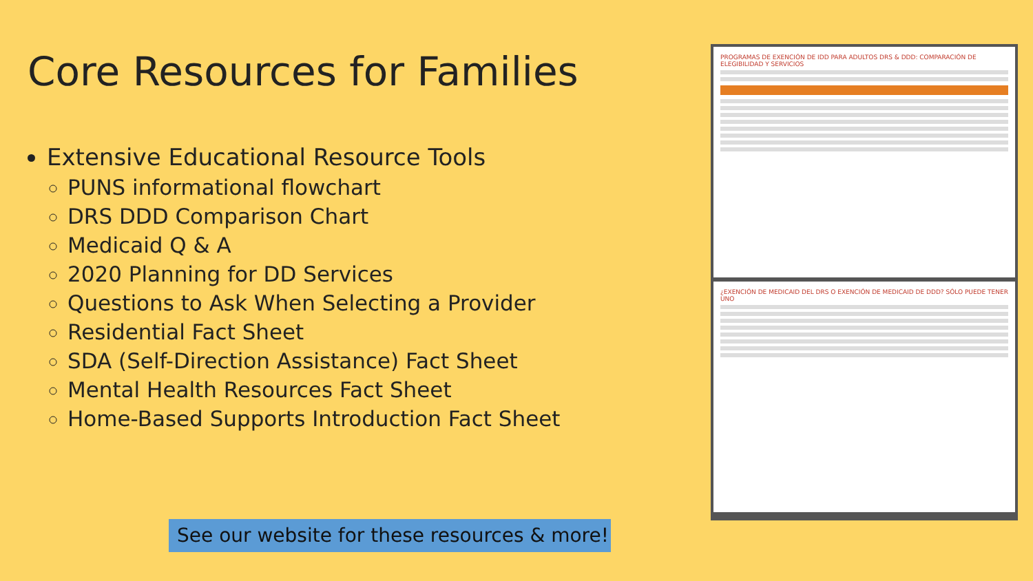Core Resources for Families
Extensive Educational Resource Tools
PUNS informational flowchart
DRS DDD Comparison Chart
Medicaid Q & A
2020 Planning for DD Services
Questions to Ask When Selecting a Provider
Residential Fact Sheet
SDA (Self-Direction Assistance) Fact Sheet
Mental Health Resources Fact Sheet
Home-Based Supports Introduction Fact Sheet
See our website for these resources & more!
PROGRAMAS DE EXENCIÓN DE IDD PARA ADULTOS DRS & DDD: COMPARACIÓN DE ELEGIBILIDAD Y SERVICIOS
¿EXENCIÓN DE MEDICAID DEL DRS O EXENCIÓN DE MEDICAID DE DDD? SÓLO PUEDE TENER UNO